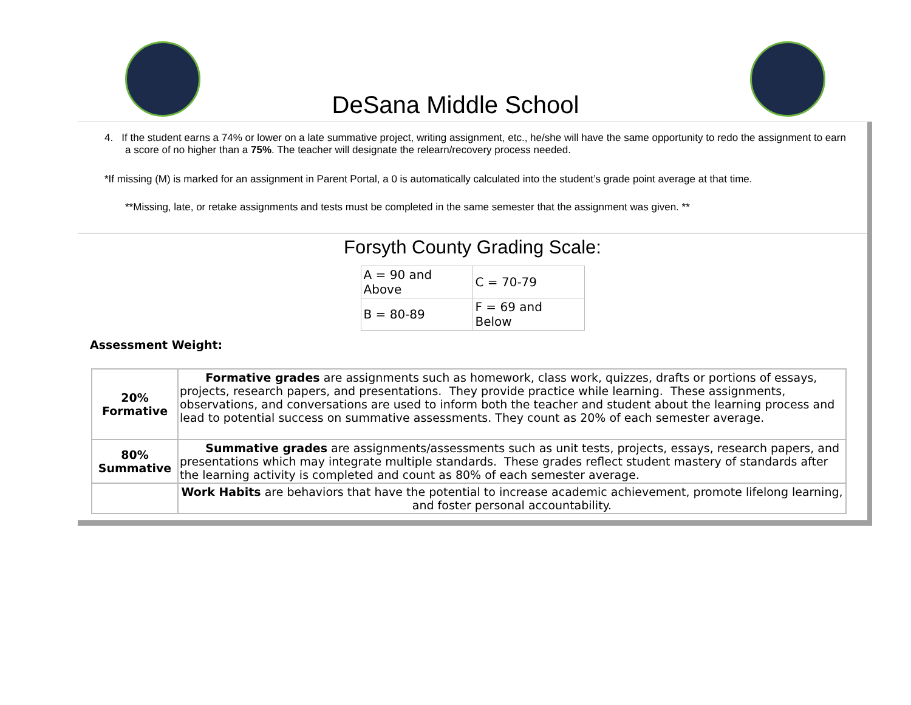DeSana Middle School
4. If the student earns a 74% or lower on a late summative project, writing assignment, etc., he/she will have the same opportunity to redo the assignment to earn a score of no higher than a 75%. The teacher will designate the relearn/recovery process needed.
*If missing (M) is marked for an assignment in Parent Portal, a 0 is automatically calculated into the student’s grade point average at that time.
**Missing, late, or retake assignments and tests must be completed in the same semester that the assignment was given. **
Forsyth County Grading Scale:
| A = 90 and Above | C = 70-79 |
| B = 80-89 | F = 69 and Below |
Assessment Weight:
| 20% Formative | Formative grades are assignments such as homework, class work, quizzes, drafts or portions of essays, projects, research papers, and presentations. They provide practice while learning. These assignments, observations, and conversations are used to inform both the teacher and student about the learning process and lead to potential success on summative assessments. They count as 20% of each semester average. |
| 80% Summative | Summative grades are assignments/assessments such as unit tests, projects, essays, research papers, and presentations which may integrate multiple standards. These grades reflect student mastery of standards after the learning activity is completed and count as 80% of each semester average. |
| | Work Habits are behaviors that have the potential to increase academic achievement, promote lifelong learning, and foster personal accountability. |